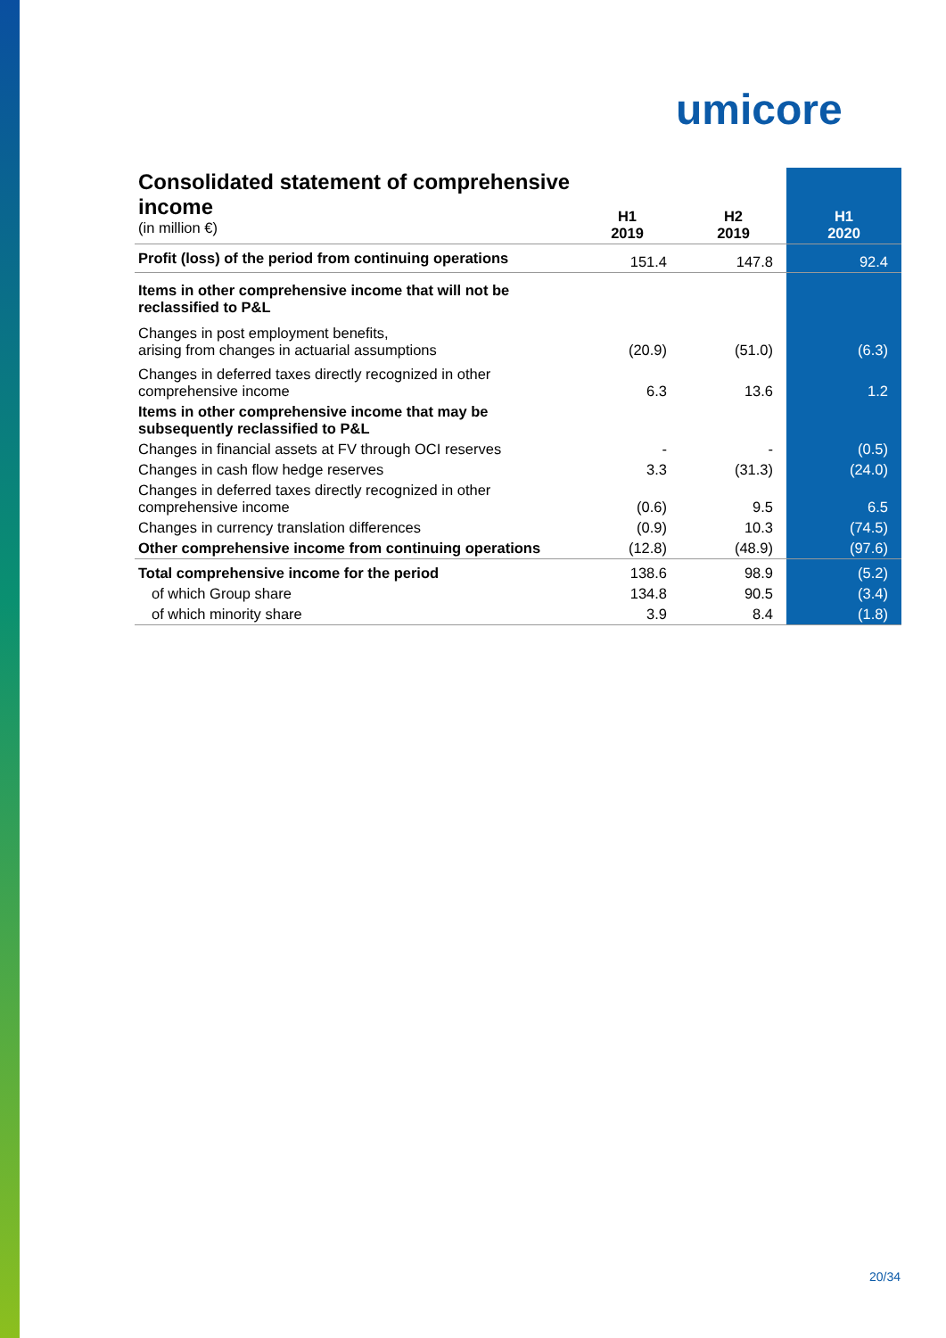umicore
| Consolidated statement of comprehensive income (in million €) | H1 2019 | H2 2019 | H1 2020 |
| Profit (loss) of the period from continuing operations | 151.4 | 147.8 | 92.4 |
| Items in other comprehensive income that will not be reclassified to P&L | | | |
| Changes in post employment benefits, arising from changes in actuarial assumptions | (20.9) | (51.0) | (6.3) |
| Changes in deferred taxes directly recognized in other comprehensive income | 6.3 | 13.6 | 1.2 |
| Items in other comprehensive income that may be subsequently reclassified to P&L | | | |
| Changes in financial assets at FV through OCI reserves | - | - | (0.5) |
| Changes in cash flow hedge reserves | 3.3 | (31.3) | (24.0) |
| Changes in deferred taxes directly recognized in other comprehensive income | (0.6) | 9.5 | 6.5 |
| Changes in currency translation differences | (0.9) | 10.3 | (74.5) |
| Other comprehensive income from continuing operations | (12.8) | (48.9) | (97.6) |
| Total comprehensive income for the period | 138.6 | 98.9 | (5.2) |
| of which Group share | 134.8 | 90.5 | (3.4) |
| of which minority share | 3.9 | 8.4 | (1.8) |
20/34